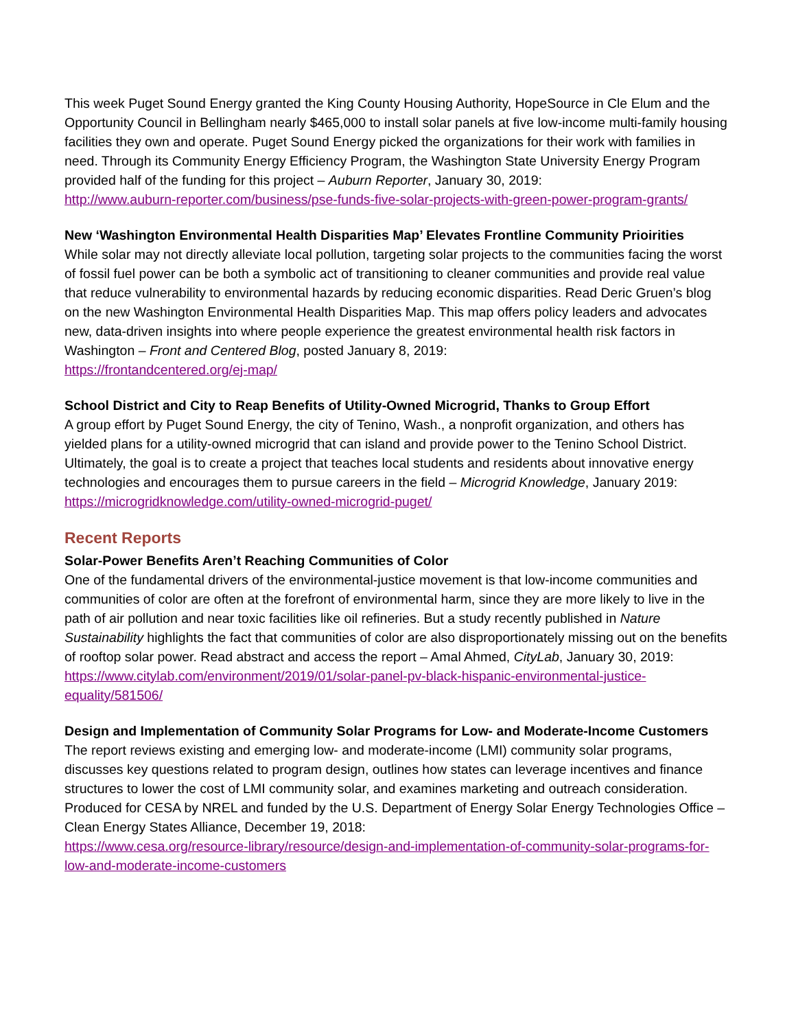This week Puget Sound Energy granted the King County Housing Authority, HopeSource in Cle Elum and the Opportunity Council in Bellingham nearly $465,000 to install solar panels at five low-income multi-family housing facilities they own and operate. Puget Sound Energy picked the organizations for their work with families in need. Through its Community Energy Efficiency Program, the Washington State University Energy Program provided half of the funding for this project – Auburn Reporter, January 30, 2019:
http://www.auburn-reporter.com/business/pse-funds-five-solar-projects-with-green-power-program-grants/
New ‘Washington Environmental Health Disparities Map’ Elevates Frontline Community Prioirities
While solar may not directly alleviate local pollution, targeting solar projects to the communities facing the worst of fossil fuel power can be both a symbolic act of transitioning to cleaner communities and provide real value that reduce vulnerability to environmental hazards by reducing economic disparities. Read Deric Gruen’s blog on the new Washington Environmental Health Disparities Map. This map offers policy leaders and advocates new, data-driven insights into where people experience the greatest environmental health risk factors in Washington – Front and Centered Blog, posted January 8, 2019:
https://frontandcentered.org/ej-map/
School District and City to Reap Benefits of Utility-Owned Microgrid, Thanks to Group Effort
A group effort by Puget Sound Energy, the city of Tenino, Wash., a nonprofit organization, and others has yielded plans for a utility-owned microgrid that can island and provide power to the Tenino School District. Ultimately, the goal is to create a project that teaches local students and residents about innovative energy technologies and encourages them to pursue careers in the field – Microgrid Knowledge, January 2019: https://microgridknowledge.com/utility-owned-microgrid-puget/
Recent Reports
Solar-Power Benefits Aren’t Reaching Communities of Color
One of the fundamental drivers of the environmental-justice movement is that low-income communities and communities of color are often at the forefront of environmental harm, since they are more likely to live in the path of air pollution and near toxic facilities like oil refineries. But a study recently published in Nature Sustainability highlights the fact that communities of color are also disproportionately missing out on the benefits of rooftop solar power. Read abstract and access the report – Amal Ahmed, CityLab, January 30, 2019:
https://www.citylab.com/environment/2019/01/solar-panel-pv-black-hispanic-environmental-justice-equality/581506/
Design and Implementation of Community Solar Programs for Low- and Moderate-Income Customers
The report reviews existing and emerging low- and moderate-income (LMI) community solar programs, discusses key questions related to program design, outlines how states can leverage incentives and finance structures to lower the cost of LMI community solar, and examines marketing and outreach consideration. Produced for CESA by NREL and funded by the U.S. Department of Energy Solar Energy Technologies Office – Clean Energy States Alliance, December 19, 2018:
https://www.cesa.org/resource-library/resource/design-and-implementation-of-community-solar-programs-for-low-and-moderate-income-customers